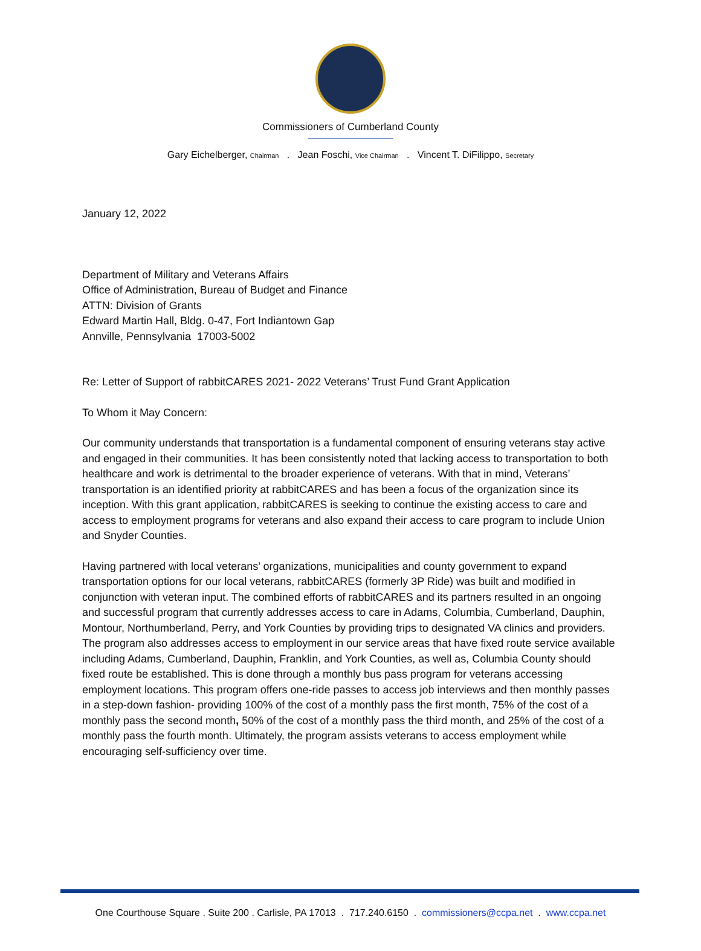Commissioners of Cumberland County
Gary Eichelberger, Chairman . Jean Foschi, Vice Chairman . Vincent T. DiFilippo, Secretary
January 12, 2022
Department of Military and Veterans Affairs
Office of Administration, Bureau of Budget and Finance
ATTN: Division of Grants
Edward Martin Hall, Bldg. 0-47, Fort Indiantown Gap
Annville, Pennsylvania 17003-5002
Re: Letter of Support of rabbitCARES 2021- 2022 Veterans’ Trust Fund Grant Application
To Whom it May Concern:
Our community understands that transportation is a fundamental component of ensuring veterans stay active and engaged in their communities. It has been consistently noted that lacking access to transportation to both healthcare and work is detrimental to the broader experience of veterans. With that in mind, Veterans’ transportation is an identified priority at rabbitCARES and has been a focus of the organization since its inception. With this grant application, rabbitCARES is seeking to continue the existing access to care and access to employment programs for veterans and also expand their access to care program to include Union and Snyder Counties.
Having partnered with local veterans’ organizations, municipalities and county government to expand transportation options for our local veterans, rabbitCARES (formerly 3P Ride) was built and modified in conjunction with veteran input. The combined efforts of rabbitCARES and its partners resulted in an ongoing and successful program that currently addresses access to care in Adams, Columbia, Cumberland, Dauphin, Montour, Northumberland, Perry, and York Counties by providing trips to designated VA clinics and providers. The program also addresses access to employment in our service areas that have fixed route service available including Adams, Cumberland, Dauphin, Franklin, and York Counties, as well as, Columbia County should fixed route be established. This is done through a monthly bus pass program for veterans accessing employment locations. This program offers one-ride passes to access job interviews and then monthly passes in a step-down fashion- providing 100% of the cost of a monthly pass the first month, 75% of the cost of a monthly pass the second month, 50% of the cost of a monthly pass the third month, and 25% of the cost of a monthly pass the fourth month. Ultimately, the program assists veterans to access employment while encouraging self-sufficiency over time.
One Courthouse Square . Suite 200 . Carlisle, PA 17013 . 717.240.6150 . commissioners@ccpa.net . www.ccpa.net